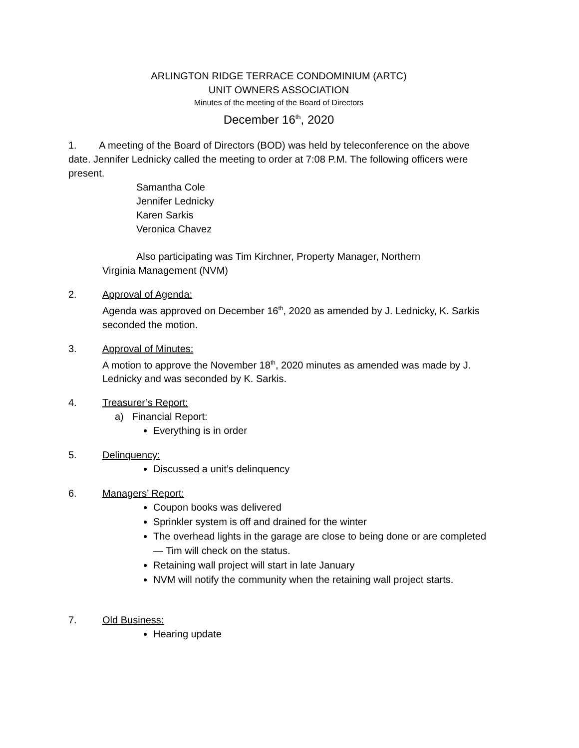ARLINGTON RIDGE TERRACE CONDOMINIUM (ARTC)
UNIT OWNERS ASSOCIATION
Minutes of the meeting of the Board of Directors
December 16<sup>th</sup>, 2020
1. A meeting of the Board of Directors (BOD) was held by teleconference on the above date. Jennifer Lednicky called the meeting to order at 7:08 P.M. The following officers were present.
Samantha Cole
Jennifer Lednicky
Karen Sarkis
Veronica Chavez
Also participating was Tim Kirchner, Property Manager, Northern
Virginia Management (NVM)
2. Approval of Agenda:
Agenda was approved on December 16<sup>th</sup>, 2020 as amended by J. Lednicky, K. Sarkis seconded the motion.
3. Approval of Minutes:
A motion to approve the November 18<sup>th</sup>, 2020 minutes as amended was made by J. Lednicky and was seconded by K. Sarkis.
4. Treasurer’s Report:
a) Financial Report:
Everything is in order
5. Delinquency:
Discussed a unit’s delinquency
6. Managers’ Report:
Coupon books was delivered
Sprinkler system is off and drained for the winter
The overhead lights in the garage are close to being done or are completed— Tim will check on the status.
Retaining wall project will start in late January
NVM will notify the community when the retaining wall project starts.
7. Old Business:
Hearing update